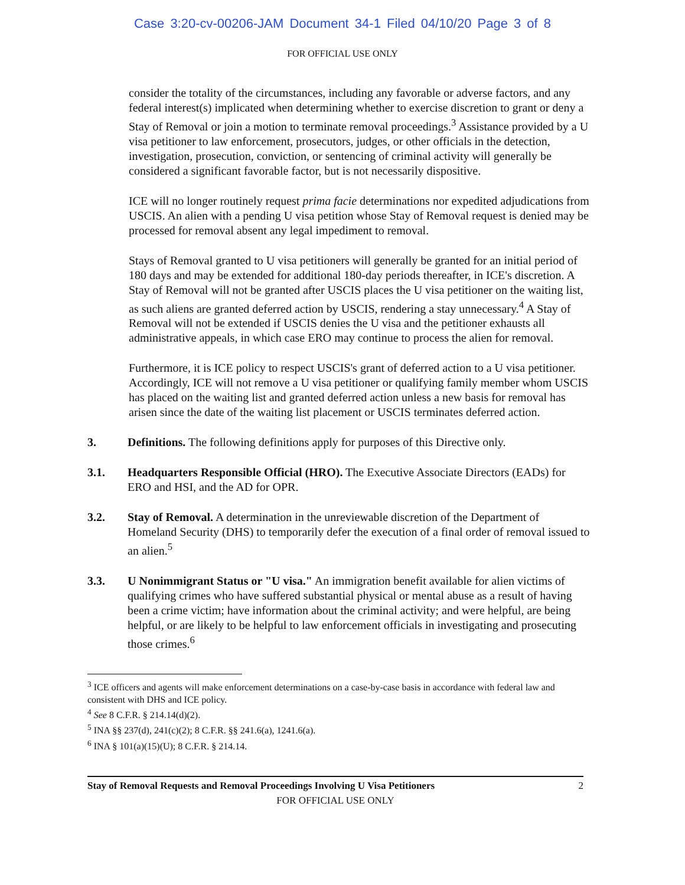Case 3:20-cv-00206-JAM Document 34-1 Filed 04/10/20 Page 3 of 8
FOR OFFICIAL USE ONLY
consider the totality of the circumstances, including any favorable or adverse factors, and any federal interest(s) implicated when determining whether to exercise discretion to grant or deny a Stay of Removal or join a motion to terminate removal proceedings.<sup>3</sup> Assistance provided by a U visa petitioner to law enforcement, prosecutors, judges, or other officials in the detection, investigation, prosecution, conviction, or sentencing of criminal activity will generally be considered a significant favorable factor, but is not necessarily dispositive.
ICE will no longer routinely request prima facie determinations nor expedited adjudications from USCIS. An alien with a pending U visa petition whose Stay of Removal request is denied may be processed for removal absent any legal impediment to removal.
Stays of Removal granted to U visa petitioners will generally be granted for an initial period of 180 days and may be extended for additional 180-day periods thereafter, in ICE's discretion. A Stay of Removal will not be granted after USCIS places the U visa petitioner on the waiting list, as such aliens are granted deferred action by USCIS, rendering a stay unnecessary.<sup>4</sup> A Stay of Removal will not be extended if USCIS denies the U visa and the petitioner exhausts all administrative appeals, in which case ERO may continue to process the alien for removal.
Furthermore, it is ICE policy to respect USCIS's grant of deferred action to a U visa petitioner. Accordingly, ICE will not remove a U visa petitioner or qualifying family member whom USCIS has placed on the waiting list and granted deferred action unless a new basis for removal has arisen since the date of the waiting list placement or USCIS terminates deferred action.
3. Definitions. The following definitions apply for purposes of this Directive only.
3.1. Headquarters Responsible Official (HRO). The Executive Associate Directors (EADs) for ERO and HSI, and the AD for OPR.
3.2. Stay of Removal. A determination in the unreviewable discretion of the Department of Homeland Security (DHS) to temporarily defer the execution of a final order of removal issued to an alien.<sup>5</sup>
3.3. U Nonimmigrant Status or "U visa." An immigration benefit available for alien victims of qualifying crimes who have suffered substantial physical or mental abuse as a result of having been a crime victim; have information about the criminal activity; and were helpful, are being helpful, or are likely to be helpful to law enforcement officials in investigating and prosecuting those crimes.<sup>6</sup>
<sup>3</sup> ICE officers and agents will make enforcement determinations on a case-by-case basis in accordance with federal law and consistent with DHS and ICE policy.
<sup>4</sup> See 8 C.F.R. § 214.14(d)(2).
<sup>5</sup> INA §§ 237(d), 241(c)(2); 8 C.F.R. §§ 241.6(a), 1241.6(a).
<sup>6</sup> INA § 101(a)(15)(U); 8 C.F.R. § 214.14.
Stay of Removal Requests and Removal Proceedings Involving U Visa Petitioners 2
FOR OFFICIAL USE ONLY